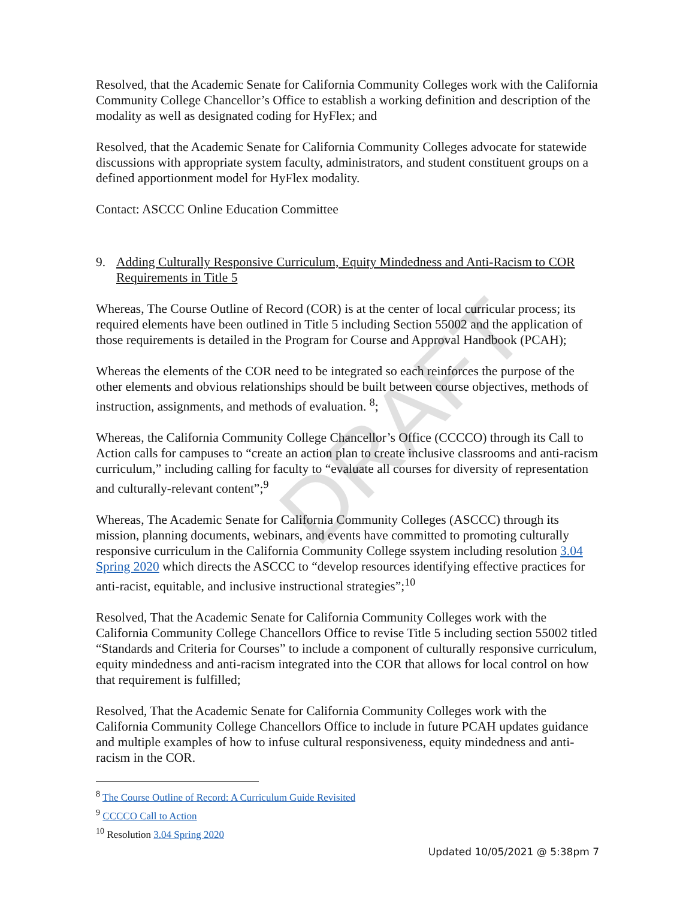Resolved, that the Academic Senate for California Community Colleges work with the California Community College Chancellor’s Office to establish a working definition and description of the modality as well as designated coding for HyFlex; and
Resolved, that the Academic Senate for California Community Colleges advocate for statewide discussions with appropriate system faculty, administrators, and student constituent groups on a defined apportionment model for HyFlex modality.
Contact: ASCCC Online Education Committee
9. Adding Culturally Responsive Curriculum, Equity Mindedness and Anti-Racism to COR Requirements in Title 5
Whereas, The Course Outline of Record (COR) is at the center of local curricular process; its required elements have been outlined in Title 5 including Section 55002 and the application of those requirements is detailed in the Program for Course and Approval Handbook (PCAH);
Whereas the elements of the COR need to be integrated so each reinforces the purpose of the other elements and obvious relationships should be built between course objectives, methods of instruction, assignments, and methods of evaluation. <sup>8</sup>;
Whereas, the California Community College Chancellor’s Office (CCCCO) through its Call to Action calls for campuses to “create an action plan to create inclusive classrooms and anti-racism curriculum,” including calling for faculty to “evaluate all courses for diversity of representation and culturally-relevant content”;<sup>9</sup>
Whereas, The Academic Senate for California Community Colleges (ASCCC) through its mission, planning documents, webinars, and events have committed to promoting culturally responsive curriculum in the California Community College ssystem including resolution 3.04 Spring 2020 which directs the ASCCC to “develop resources identifying effective practices for anti-racist, equitable, and inclusive instructional strategies”;<sup>10</sup>
Resolved, That the Academic Senate for California Community Colleges work with the California Community College Chancellors Office to revise Title 5 including section 55002 titled “Standards and Criteria for Courses” to include a component of culturally responsive curriculum, equity mindedness and anti-racism integrated into the COR that allows for local control on how that requirement is fulfilled;
Resolved, That the Academic Senate for California Community Colleges work with the California Community College Chancellors Office to include in future PCAH updates guidance and multiple examples of how to infuse cultural responsiveness, equity mindedness and anti-racism in the COR.
<sup>8</sup> The Course Outline of Record: A Curriculum Guide Revisited
<sup>9</sup> CCCCO Call to Action
<sup>10</sup> Resolution 3.04 Spring 2020
Updated 10/05/2021 @ 5:38pm 7
DRAFT